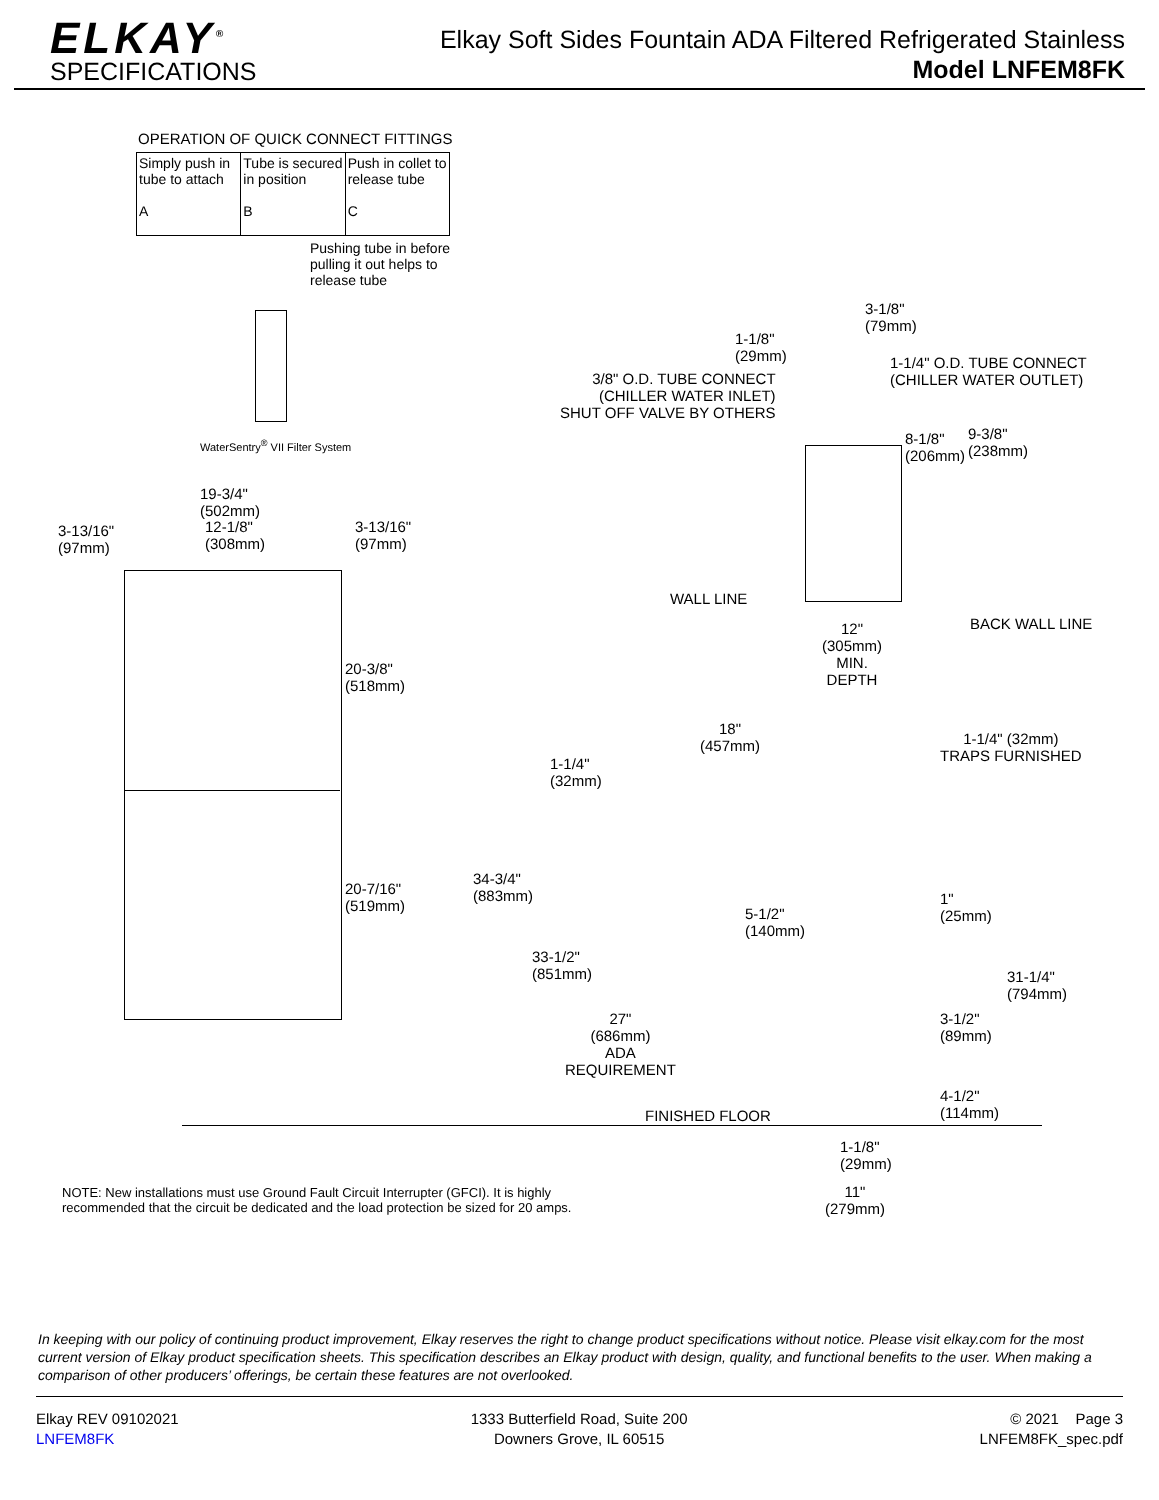ELKAY<sup>®</sup>
SPECIFICATIONS
Elkay Soft Sides Fountain ADA Filtered Refrigerated Stainless
Model LNFEM8FK
OPERATION OF QUICK CONNECT FITTINGS
Simply push in tube to attach
A Tube is secured in position
B Push in collet to release tube
C
Pushing tube in before pulling it out helps to release tube
WaterSentry<sup>®</sup> VII Filter System
19-3/4"
(502mm)
3-13/16"
(97mm)
12-1/8"
(308mm)
3-13/16"
(97mm)
20-3/8"
(518mm)
20-7/16"
(519mm)
3-1/8"
(79mm)
1-1/8"
(29mm)
1-1/4" O.D. TUBE CONNECT
(CHILLER WATER OUTLET)
3/8" O.D. TUBE CONNECT
(CHILLER WATER INLET)
SHUT OFF VALVE BY OTHERS
8-1/8"
(206mm)
9-3/8"
(238mm)
WALL LINE
BACK WALL LINE
12"
(305mm)
MIN.
DEPTH
18"
(457mm)
1-1/4" (32mm)
TRAPS FURNISHED
1-1/4"
(32mm)
34-3/4"
(883mm)
5-1/2"
(140mm)
1"
(25mm)
33-1/2"
(851mm)
31-1/4"
(794mm)
27"
(686mm)
ADA
REQUIREMENT
3-1/2"
(89mm)
4-1/2"
(114mm)
FINISHED FLOOR
1-1/8"
(29mm)
11"
(279mm)
NOTE: New installations must use Ground Fault Circuit Interrupter (GFCI). It is highly recommended that the circuit be dedicated and the load protection be sized for 20 amps.
In keeping with our policy of continuing product improvement, Elkay reserves the right to change product specifications without notice. Please visit elkay.com for the most current version of Elkay product specification sheets. This specification describes an Elkay product with design, quality, and functional benefits to the user. When making a comparison of other producers’ offerings, be certain these features are not overlooked.
Elkay REV 09102021
LNFEM8FK
1333 Butterfield Road, Suite 200
Downers Grove, IL 60515
© 2021 Page 3
LNFEM8FK_spec.pdf